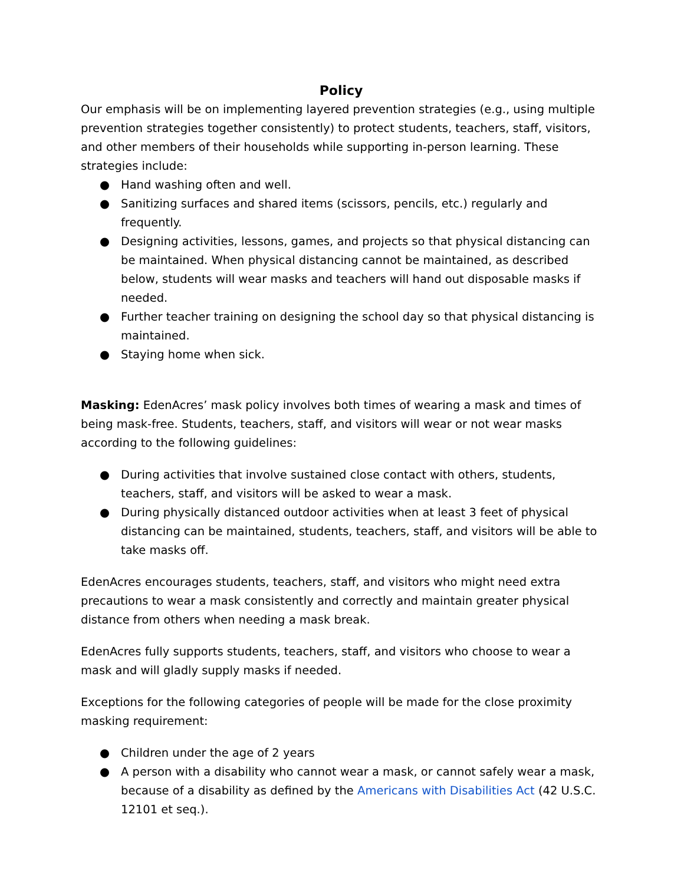Policy
Our emphasis will be on implementing layered prevention strategies (e.g., using multiple prevention strategies together consistently) to protect students, teachers, staff, visitors, and other members of their households while supporting in-person learning. These strategies include:
● Hand washing often and well.
● Sanitizing surfaces and shared items (scissors, pencils, etc.) regularly and frequently.
● Designing activities, lessons, games, and projects so that physical distancing can be maintained. When physical distancing cannot be maintained, as described below, students will wear masks and teachers will hand out disposable masks if needed.
● Further teacher training on designing the school day so that physical distancing is maintained.
● Staying home when sick.
Masking: EdenAcres’ mask policy involves both times of wearing a mask and times of being mask-free. Students, teachers, staff, and visitors will wear or not wear masks according to the following guidelines:
● During activities that involve sustained close contact with others, students, teachers, staff, and visitors will be asked to wear a mask.
● During physically distanced outdoor activities when at least 3 feet of physical distancing can be maintained, students, teachers, staff, and visitors will be able to take masks off.
EdenAcres encourages students, teachers, staff, and visitors who might need extra precautions to wear a mask consistently and correctly and maintain greater physical distance from others when needing a mask break.
EdenAcres fully supports students, teachers, staff, and visitors who choose to wear a mask and will gladly supply masks if needed.
Exceptions for the following categories of people will be made for the close proximity masking requirement:
● Children under the age of 2 years
● A person with a disability who cannot wear a mask, or cannot safely wear a mask, because of a disability as defined by the Americans with Disabilities Act (42 U.S.C. 12101 et seq.).